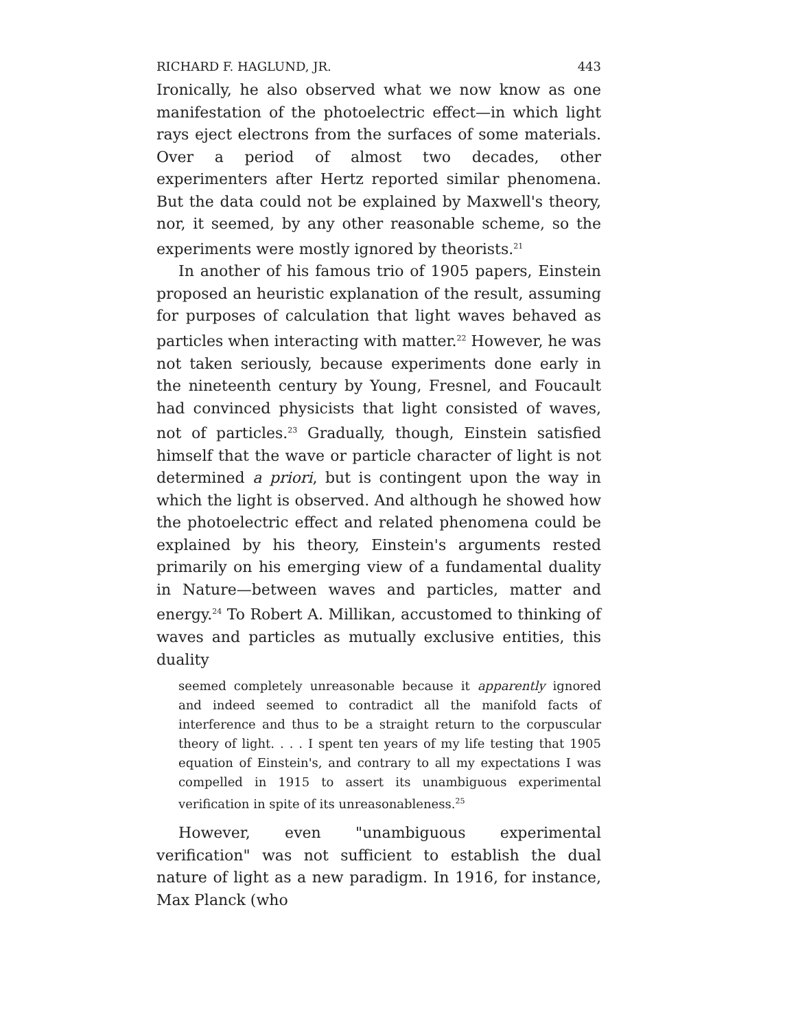RICHARD F. HAGLUND, JR. 443
Ironically, he also observed what we now know as one manifestation of the photoelectric effect—in which light rays eject electrons from the surfaces of some materials. Over a period of almost two decades, other experimenters after Hertz reported similar phenomena. But the data could not be explained by Maxwell's theory, nor, it seemed, by any other reasonable scheme, so the experiments were mostly ignored by theorists.<sup>21</sup>
In another of his famous trio of 1905 papers, Einstein proposed an heuristic explanation of the result, assuming for purposes of calculation that light waves behaved as particles when interacting with matter.<sup>22</sup> However, he was not taken seriously, because experiments done early in the nineteenth century by Young, Fresnel, and Foucault had convinced physicists that light consisted of waves, not of particles.<sup>23</sup> Gradually, though, Einstein satisfied himself that the wave or particle character of light is not determined a priori, but is contingent upon the way in which the light is observed. And although he showed how the photoelectric effect and related phenomena could be explained by his theory, Einstein's arguments rested primarily on his emerging view of a fundamental duality in Nature—between waves and particles, matter and energy.<sup>24</sup> To Robert A. Millikan, accustomed to thinking of waves and particles as mutually exclusive entities, this duality
seemed completely unreasonable because it apparently ignored and indeed seemed to contradict all the manifold facts of interference and thus to be a straight return to the corpuscular theory of light. . . . I spent ten years of my life testing that 1905 equation of Einstein's, and contrary to all my expectations I was compelled in 1915 to assert its unambiguous experimental verification in spite of its unreasonableness.<sup>25</sup>
However, even "unambiguous experimental verification" was not sufficient to establish the dual nature of light as a new paradigm. In 1916, for instance, Max Planck (who